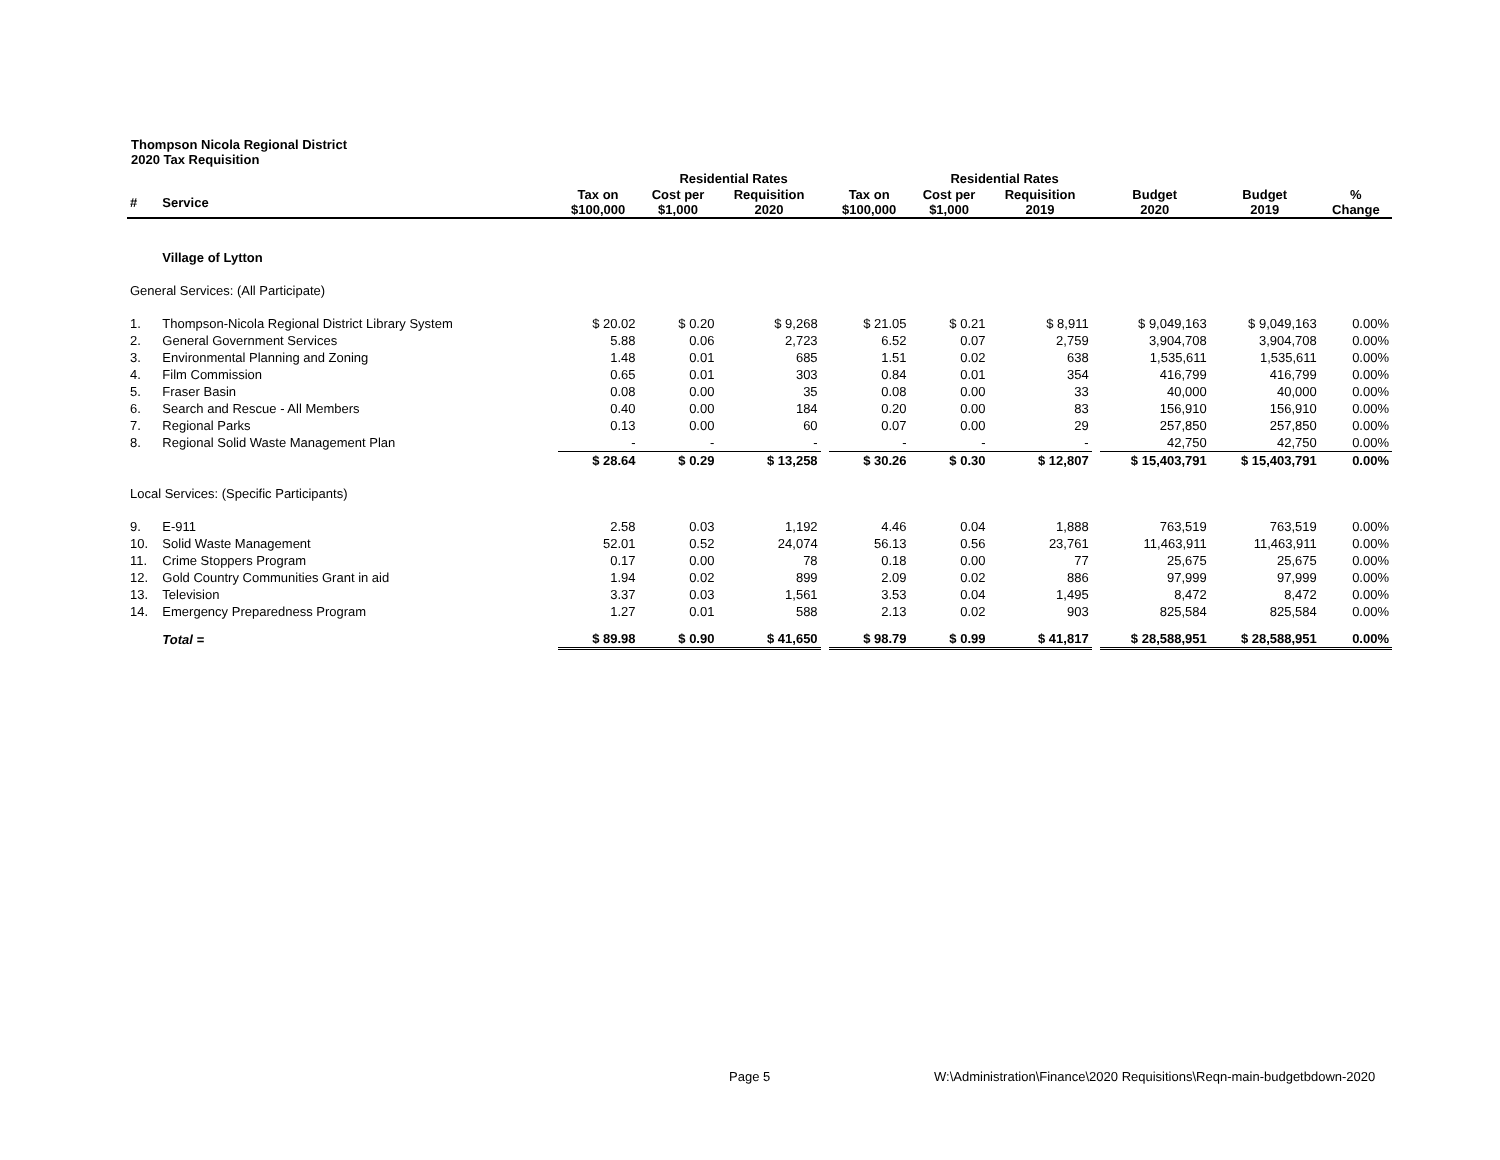Thompson Nicola Regional District
2020 Tax Requisition
| | | | Residential Rates | | | | Residential Rates | | | | | |
| --- | --- | --- | --- | --- | --- | --- | --- | --- | --- | --- | --- | --- |
| # | Service | Tax on $100,000 | Cost per $1,000 | Requisition 2020 | | Tax on $100,000 | Cost per $1,000 | Requisition 2019 | | Budget 2020 | Budget 2019 | % Change |
| | Village of Lytton | | | | | | | | | | | |
| General Services: (All Participate) | | | | | | | | | | | | |
| 1. | Thompson-Nicola Regional District Library System | $ 20.02 | $ 0.20 | $ 9,268 | | $ 21.05 | $ 0.21 | $ 8,911 | | $ 9,049,163 | $ 9,049,163 | 0.00% |
| 2. | General Government Services | 5.88 | 0.06 | 2,723 | | 6.52 | 0.07 | 2,759 | | 3,904,708 | 3,904,708 | 0.00% |
| 3. | Environmental Planning and Zoning | 1.48 | 0.01 | 685 | | 1.51 | 0.02 | 638 | | 1,535,611 | 1,535,611 | 0.00% |
| 4. | Film Commission | 0.65 | 0.01 | 303 | | 0.84 | 0.01 | 354 | | 416,799 | 416,799 | 0.00% |
| 5. | Fraser Basin | 0.08 | 0.00 | 35 | | 0.08 | 0.00 | 33 | | 40,000 | 40,000 | 0.00% |
| 6. | Search and Rescue - All Members | 0.40 | 0.00 | 184 | | 0.20 | 0.00 | 83 | | 156,910 | 156,910 | 0.00% |
| 7. | Regional Parks | 0.13 | 0.00 | 60 | | 0.07 | 0.00 | 29 | | 257,850 | 257,850 | 0.00% |
| 8. | Regional Solid Waste Management Plan | - | - | - | | - | - | - | | 42,750 | 42,750 | 0.00% |
| | | $ 28.64 | $ 0.29 | $ 13,258 | | $ 30.26 | $ 0.30 | $ 12,807 | | $ 15,403,791 | $ 15,403,791 | 0.00% |
| Local Services: (Specific Participants) | | | | | | | | | | | | |
| 9. | E-911 | 2.58 | 0.03 | 1,192 | | 4.46 | 0.04 | 1,888 | | 763,519 | 763,519 | 0.00% |
| 10. | Solid Waste Management | 52.01 | 0.52 | 24,074 | | 56.13 | 0.56 | 23,761 | | 11,463,911 | 11,463,911 | 0.00% |
| 11. | Crime Stoppers Program | 0.17 | 0.00 | 78 | | 0.18 | 0.00 | 77 | | 25,675 | 25,675 | 0.00% |
| 12. | Gold Country Communities Grant in aid | 1.94 | 0.02 | 899 | | 2.09 | 0.02 | 886 | | 97,999 | 97,999 | 0.00% |
| 13. | Television | 3.37 | 0.03 | 1,561 | | 3.53 | 0.04 | 1,495 | | 8,472 | 8,472 | 0.00% |
| 14. | Emergency Preparedness Program | 1.27 | 0.01 | 588 | | 2.13 | 0.02 | 903 | | 825,584 | 825,584 | 0.00% |
| | Total = | $ 89.98 | $ 0.90 | $ 41,650 | | $ 98.79 | $ 0.99 | $ 41,817 | | $ 28,588,951 | $ 28,588,951 | 0.00% |
Page 5
W:\Administration\Finance\2020 Requisitions\Reqn-main-budgetbdown-2020